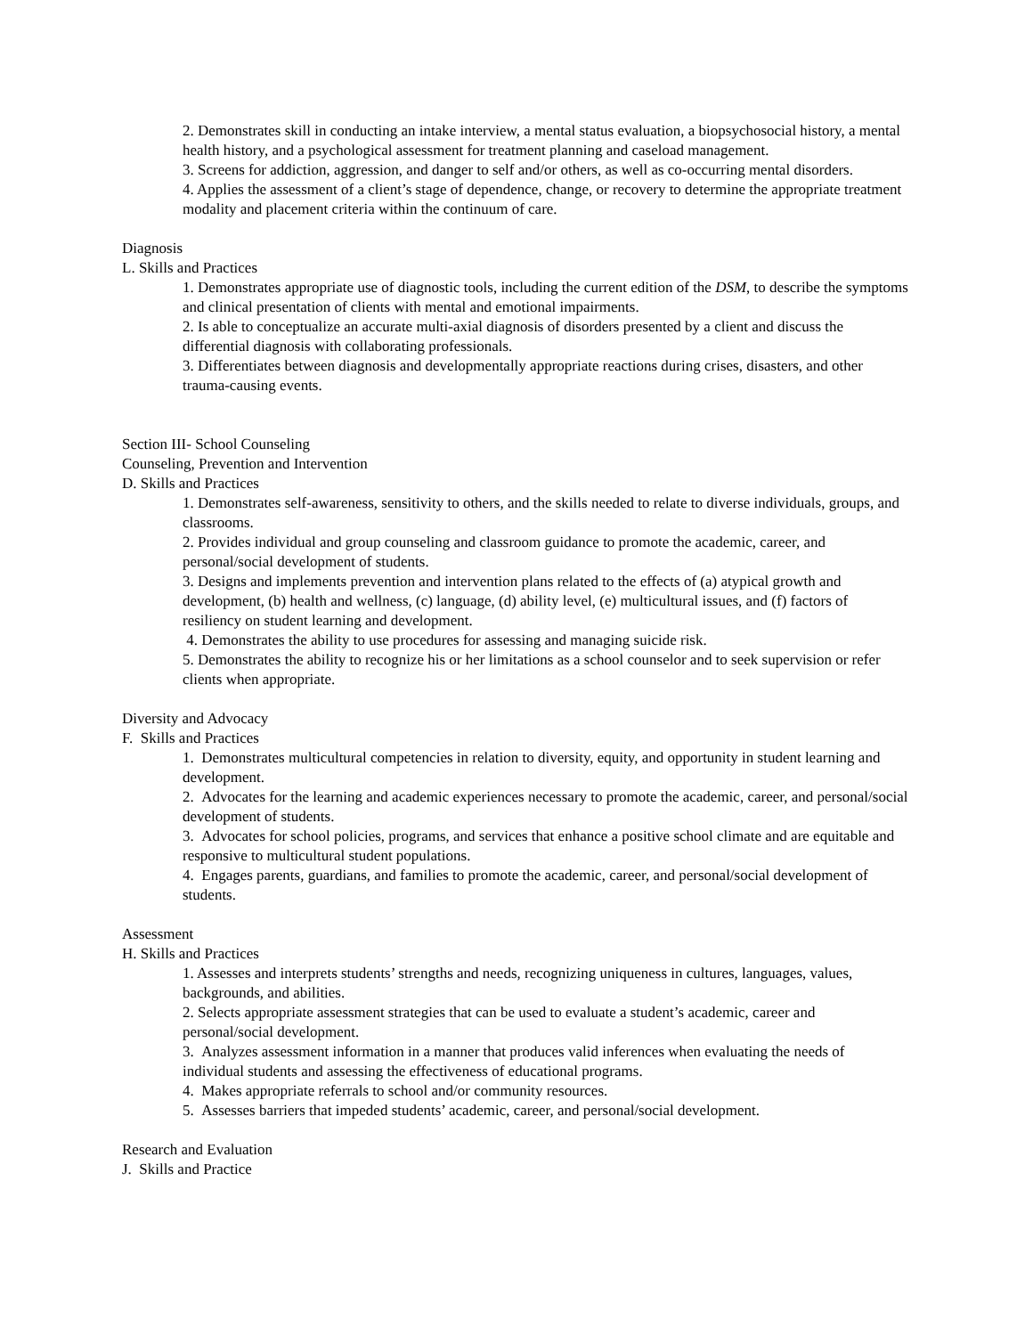2. Demonstrates skill in conducting an intake interview, a mental status evaluation, a biopsychosocial history, a mental health history, and a psychological assessment for treatment planning and caseload management.
3. Screens for addiction, aggression, and danger to self and/or others, as well as co-occurring mental disorders.
4. Applies the assessment of a client’s stage of dependence, change, or recovery to determine the appropriate treatment modality and placement criteria within the continuum of care.
Diagnosis
L. Skills and Practices
1. Demonstrates appropriate use of diagnostic tools, including the current edition of the DSM, to describe the symptoms and clinical presentation of clients with mental and emotional impairments.
2. Is able to conceptualize an accurate multi-axial diagnosis of disorders presented by a client and discuss the differential diagnosis with collaborating professionals.
3. Differentiates between diagnosis and developmentally appropriate reactions during crises, disasters, and other trauma-causing events.
Section III- School Counseling
Counseling, Prevention and Intervention
D. Skills and Practices
1. Demonstrates self-awareness, sensitivity to others, and the skills needed to relate to diverse individuals, groups, and classrooms.
2. Provides individual and group counseling and classroom guidance to promote the academic, career, and personal/social development of students.
3. Designs and implements prevention and intervention plans related to the effects of (a) atypical growth and development, (b) health and wellness, (c) language, (d) ability level, (e) multicultural issues, and (f) factors of resiliency on student learning and development.
4. Demonstrates the ability to use procedures for assessing and managing suicide risk.
5. Demonstrates the ability to recognize his or her limitations as a school counselor and to seek supervision or refer clients when appropriate.
Diversity and Advocacy
F. Skills and Practices
1. Demonstrates multicultural competencies in relation to diversity, equity, and opportunity in student learning and development.
2. Advocates for the learning and academic experiences necessary to promote the academic, career, and personal/social development of students.
3. Advocates for school policies, programs, and services that enhance a positive school climate and are equitable and responsive to multicultural student populations.
4. Engages parents, guardians, and families to promote the academic, career, and personal/social development of students.
Assessment
H. Skills and Practices
1. Assesses and interprets students’ strengths and needs, recognizing uniqueness in cultures, languages, values, backgrounds, and abilities.
2. Selects appropriate assessment strategies that can be used to evaluate a student’s academic, career and personal/social development.
3. Analyzes assessment information in a manner that produces valid inferences when evaluating the needs of individual students and assessing the effectiveness of educational programs.
4. Makes appropriate referrals to school and/or community resources.
5. Assesses barriers that impeded students’ academic, career, and personal/social development.
Research and Evaluation
J. Skills and Practice